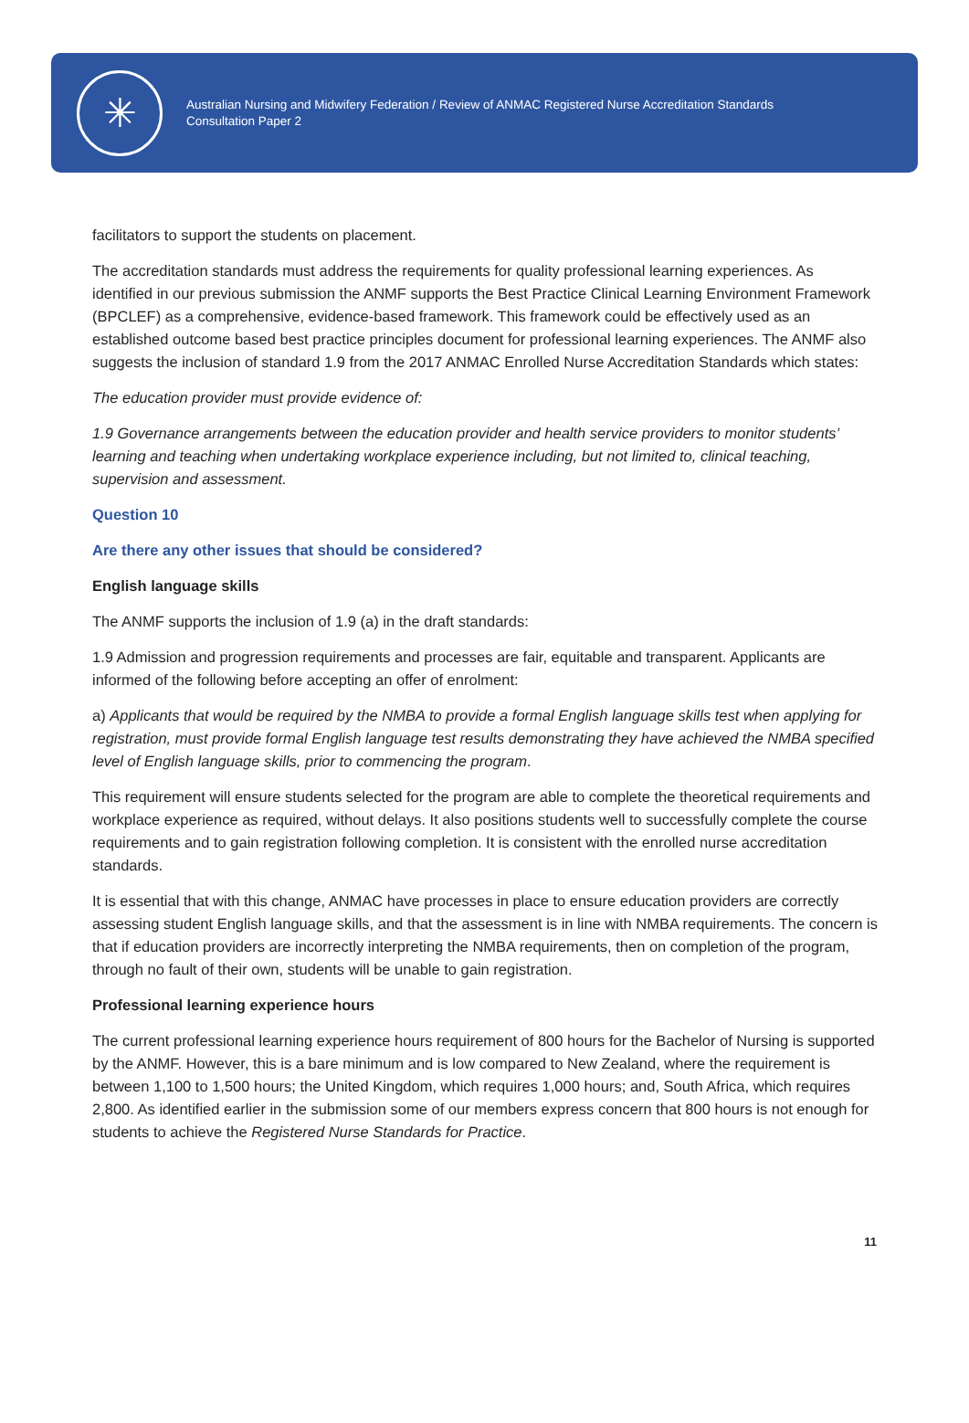✳
Australian Nursing and Midwifery Federation / Review of ANMAC Registered Nurse Accreditation Standards
Consultation Paper 2
facilitators to support the students on placement.
The accreditation standards must address the requirements for quality professional learning experiences. As identified in our previous submission the ANMF supports the Best Practice Clinical Learning Environment Framework (BPCLEF) as a comprehensive, evidence-based framework. This framework could be effectively used as an established outcome based best practice principles document for professional learning experiences. The ANMF also suggests the inclusion of standard 1.9 from the 2017 ANMAC Enrolled Nurse Accreditation Standards which states:
The education provider must provide evidence of:
1.9 Governance arrangements between the education provider and health service providers to monitor students’ learning and teaching when undertaking workplace experience including, but not limited to, clinical teaching, supervision and assessment.
Question 10
Are there any other issues that should be considered?
English language skills
The ANMF supports the inclusion of 1.9 (a) in the draft standards:
1.9 Admission and progression requirements and processes are fair, equitable and transparent. Applicants are informed of the following before accepting an offer of enrolment:
a) Applicants that would be required by the NMBA to provide a formal English language skills test when applying for registration, must provide formal English language test results demonstrating they have achieved the NMBA specified level of English language skills, prior to commencing the program.
This requirement will ensure students selected for the program are able to complete the theoretical requirements and workplace experience as required, without delays. It also positions students well to successfully complete the course requirements and to gain registration following completion. It is consistent with the enrolled nurse accreditation standards.
It is essential that with this change, ANMAC have processes in place to ensure education providers are correctly assessing student English language skills, and that the assessment is in line with NMBA requirements. The concern is that if education providers are incorrectly interpreting the NMBA requirements, then on completion of the program, through no fault of their own, students will be unable to gain registration.
Professional learning experience hours
The current professional learning experience hours requirement of 800 hours for the Bachelor of Nursing is supported by the ANMF. However, this is a bare minimum and is low compared to New Zealand, where the requirement is between 1,100 to 1,500 hours; the United Kingdom, which requires 1,000 hours; and, South Africa, which requires 2,800. As identified earlier in the submission some of our members express concern that 800 hours is not enough for students to achieve the Registered Nurse Standards for Practice.
11